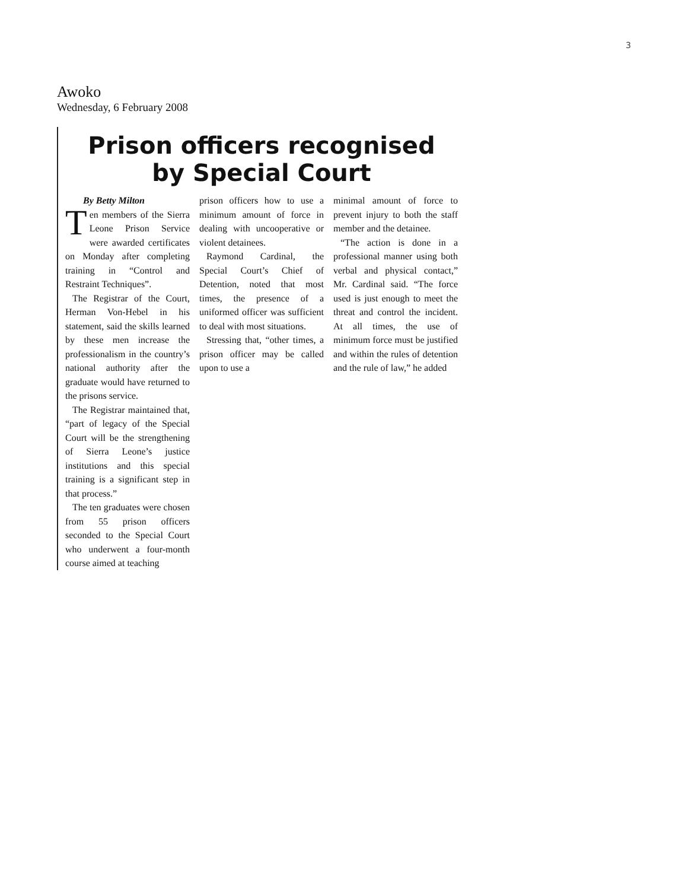3
Awoko
Wednesday, 6 February 2008
Prison officers recognised
by Special Court
By Betty Milton
Ten members of the Sierra Leone Prison Service were awarded certificates on Monday after completing training in “Control and Restraint Techniques”.
The Registrar of the Court, Herman Von-Hebel in his statement, said the skills learned by these men increase the professionalism in the country’s national authority after the graduate would have returned to the prisons service.
The Registrar maintained that, “part of legacy of the Special Court will be the strengthening of Sierra Leone’s justice institutions and this special training is a significant step in that process.”
The ten graduates were chosen from 55 prison officers seconded to the Special Court who underwent a four-month course aimed at teaching
prison officers how to use a minimum amount of force in dealing with uncooperative or violent detainees.
Raymond Cardinal, the Special Court’s Chief of Detention, noted that most times, the presence of a uniformed officer was sufficient to deal with most situations.
Stressing that, “other times, a prison officer may be called upon to use a
minimal amount of force to prevent injury to both the staff member and the detainee.
“The action is done in a professional manner using both verbal and physical contact,” Mr. Cardinal said. “The force used is just enough to meet the threat and control the incident. At all times, the use of minimum force must be justified and within the rules of detention and the rule of law,” he added